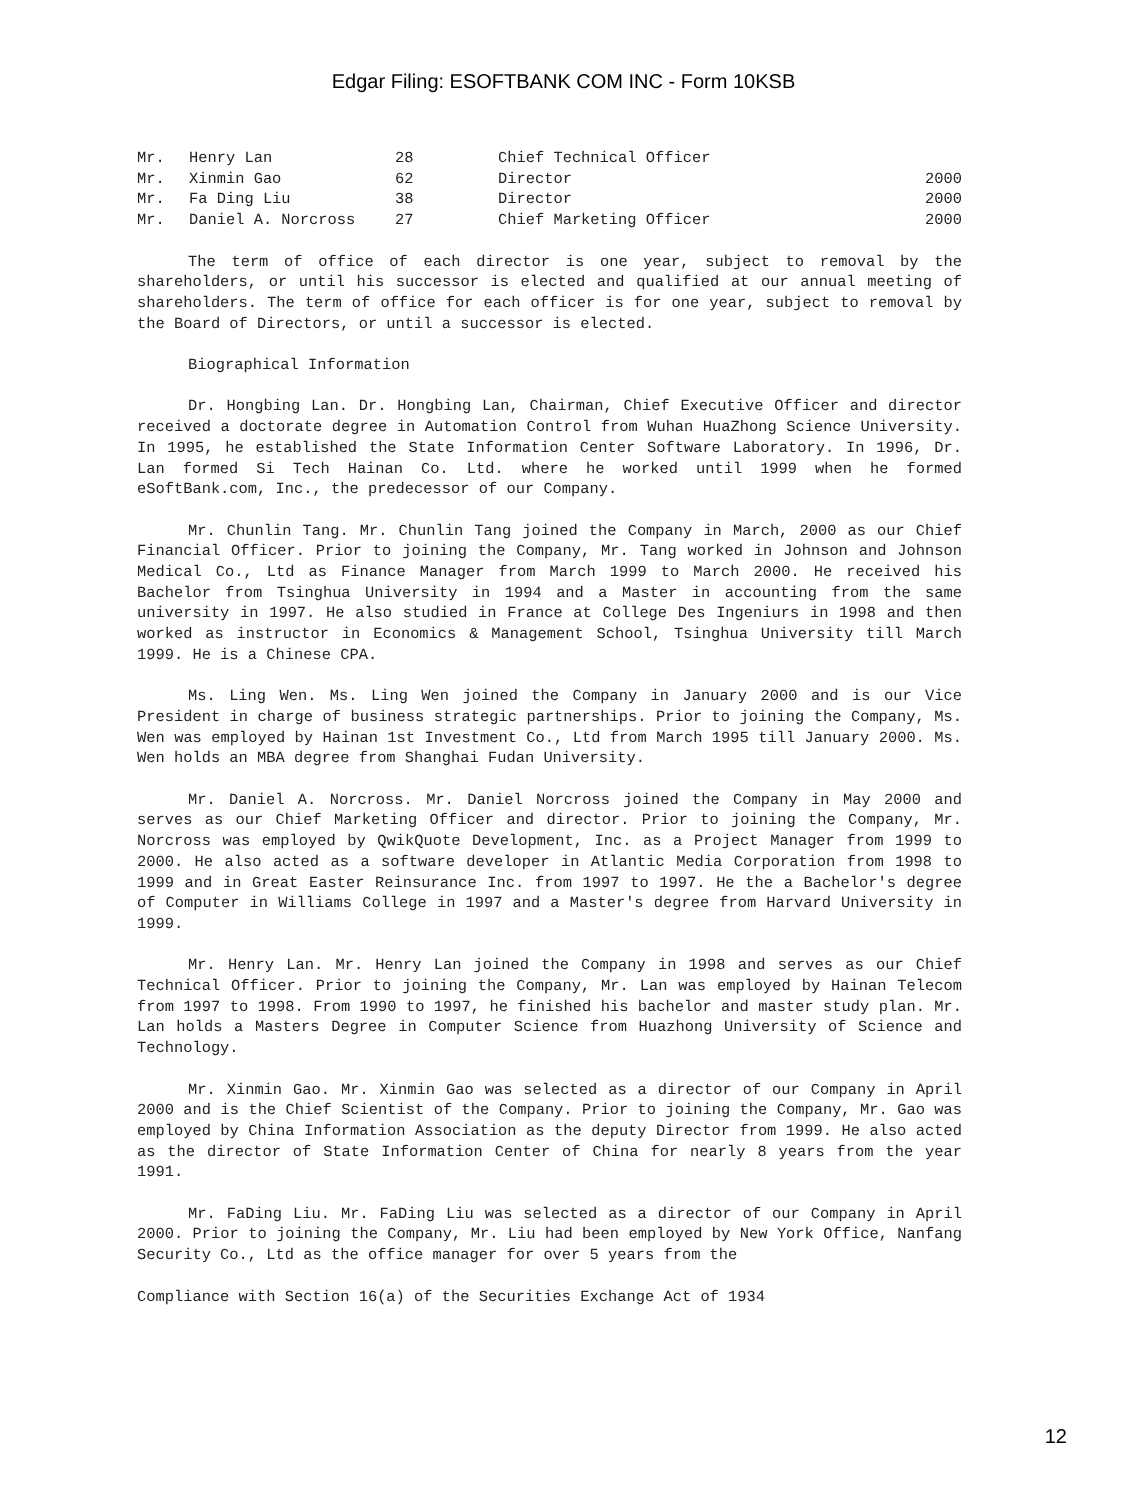Edgar Filing: ESOFTBANK COM INC - Form 10KSB
| Mr. | Henry Lan | 28 | Chief Technical Officer | |
| Mr. | Xinmin Gao | 62 | Director | 2000 |
| Mr. | Fa Ding Liu | 38 | Director | 2000 |
| Mr. | Daniel A. Norcross | 27 | Chief Marketing Officer | 2000 |
The term of office of each director is one year, subject to removal by the shareholders, or until his successor is elected and qualified at our annual meeting of shareholders. The term of office for each officer is for one year, subject to removal by the Board of Directors, or until a successor is elected.
Biographical Information
Dr. Hongbing Lan. Dr. Hongbing Lan, Chairman, Chief Executive Officer and director received a doctorate degree in Automation Control from Wuhan HuaZhong Science University. In 1995, he established the State Information Center Software Laboratory. In 1996, Dr. Lan formed Si Tech Hainan Co. Ltd. where he worked until 1999 when he formed eSoftBank.com, Inc., the predecessor of our Company.
Mr. Chunlin Tang. Mr. Chunlin Tang joined the Company in March, 2000 as our Chief Financial Officer. Prior to joining the Company, Mr. Tang worked in Johnson and Johnson Medical Co., Ltd as Finance Manager from March 1999 to March 2000. He received his Bachelor from Tsinghua University in 1994 and a Master in accounting from the same university in 1997. He also studied in France at College Des Ingeniurs in 1998 and then worked as instructor in Economics & Management School, Tsinghua University till March 1999. He is a Chinese CPA.
Ms. Ling Wen. Ms. Ling Wen joined the Company in January 2000 and is our Vice President in charge of business strategic partnerships. Prior to joining the Company, Ms. Wen was employed by Hainan 1st Investment Co., Ltd from March 1995 till January 2000. Ms. Wen holds an MBA degree from Shanghai Fudan University.
Mr. Daniel A. Norcross. Mr. Daniel Norcross joined the Company in May 2000 and serves as our Chief Marketing Officer and director. Prior to joining the Company, Mr. Norcross was employed by QwikQuote Development, Inc. as a Project Manager from 1999 to 2000. He also acted as a software developer in Atlantic Media Corporation from 1998 to 1999 and in Great Easter Reinsurance Inc. from 1997 to 1997. He the a Bachelor's degree of Computer in Williams College in 1997 and a Master's degree from Harvard University in 1999.
Mr. Henry Lan. Mr. Henry Lan joined the Company in 1998 and serves as our Chief Technical Officer. Prior to joining the Company, Mr. Lan was employed by Hainan Telecom from 1997 to 1998. From 1990 to 1997, he finished his bachelor and master study plan. Mr. Lan holds a Masters Degree in Computer Science from Huazhong University of Science and Technology.
Mr. Xinmin Gao. Mr. Xinmin Gao was selected as a director of our Company in April 2000 and is the Chief Scientist of the Company. Prior to joining the Company, Mr. Gao was employed by China Information Association as the deputy Director from 1999. He also acted as the director of State Information Center of China for nearly 8 years from the year 1991.
Mr. FaDing Liu. Mr. FaDing Liu was selected as a director of our Company in April 2000. Prior to joining the Company, Mr. Liu had been employed by New York Office, Nanfang Security Co., Ltd as the office manager for over 5 years from the
Compliance with Section 16(a) of the Securities Exchange Act of 1934
12